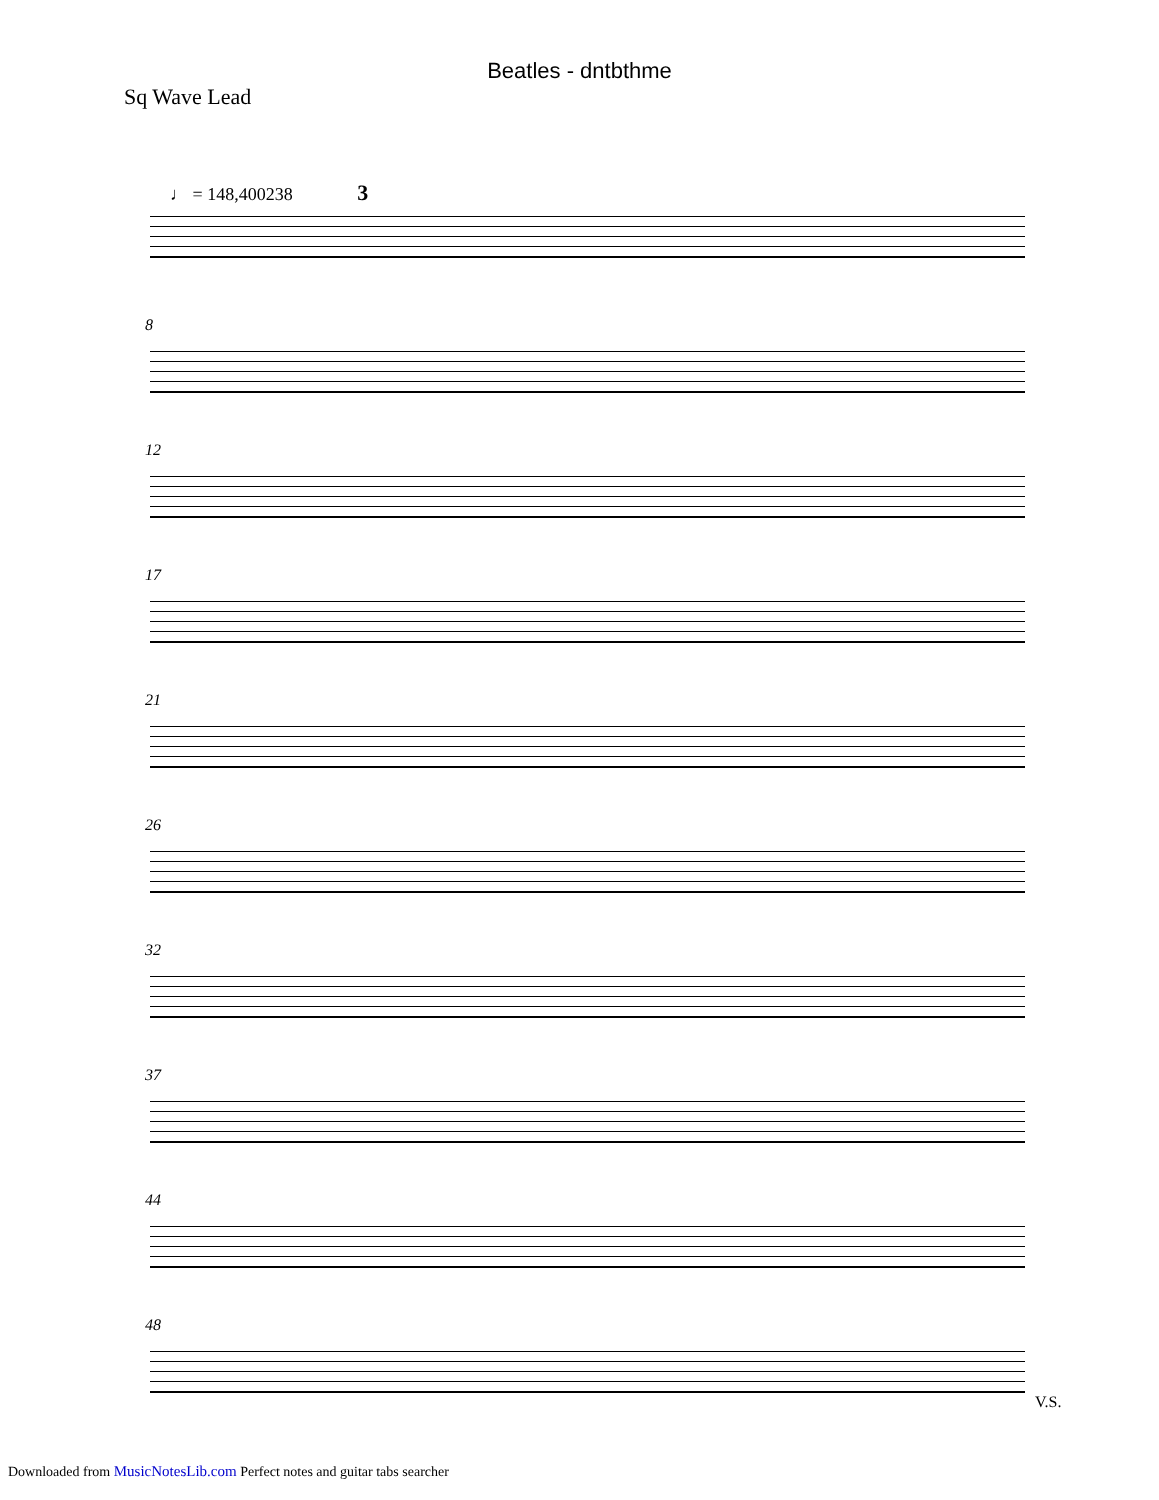Beatles - dntbthme
Sq Wave Lead
♩ = 148,400238 3
8
12
17
21
26
32
37
44
48
V.S.
Downloaded from MusicNotesLib.com Perfect notes and guitar tabs searcher